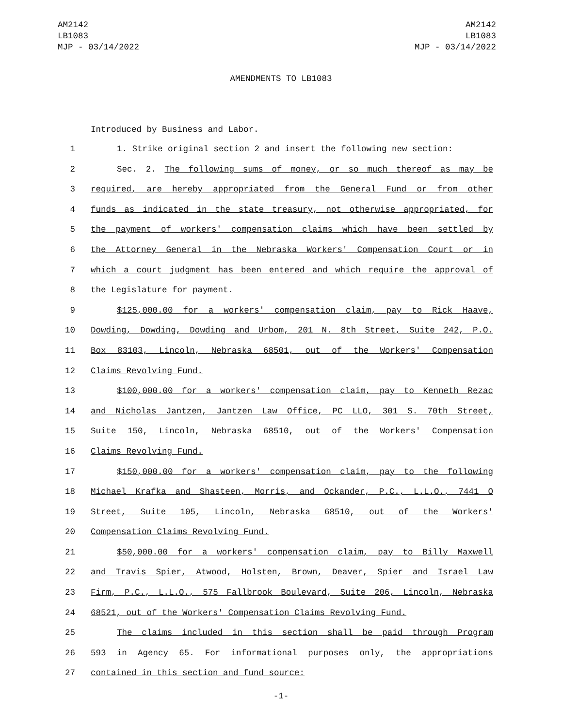AM2142
LB1083
MJP - 03/14/2022
AM2142
LB1083
MJP - 03/14/2022
AMENDMENTS TO LB1083
Introduced by Business and Labor.
1 1. Strike original section 2 and insert the following new section:
2 Sec. 2. The following sums of money, or so much thereof as may be
3 required, are hereby appropriated from the General Fund or from other
4 funds as indicated in the state treasury, not otherwise appropriated, for
5 the payment of workers' compensation claims which have been settled by
6 the Attorney General in the Nebraska Workers' Compensation Court or in
7 which a court judgment has been entered and which require the approval of
8 the Legislature for payment.
9 $125,000.00 for a workers' compensation claim, pay to Rick Haave,
10 Dowding, Dowding, Dowding and Urbom, 201 N. 8th Street, Suite 242, P.O.
11 Box 83103, Lincoln, Nebraska 68501, out of the Workers' Compensation
12 Claims Revolving Fund.
13 $100,000.00 for a workers' compensation claim, pay to Kenneth Rezac
14 and Nicholas Jantzen, Jantzen Law Office, PC LLO, 301 S. 70th Street,
15 Suite 150, Lincoln, Nebraska 68510, out of the Workers' Compensation
16 Claims Revolving Fund.
17 $150,000.00 for a workers' compensation claim, pay to the following
18 Michael Krafka and Shasteen, Morris, and Ockander, P.C., L.L.O., 7441 O
19 Street, Suite 105, Lincoln, Nebraska 68510, out of the Workers'
20 Compensation Claims Revolving Fund.
21 $50,000.00 for a workers' compensation claim, pay to Billy Maxwell
22 and Travis Spier, Atwood, Holsten, Brown, Deaver, Spier and Israel Law
23 Firm, P.C., L.L.O., 575 Fallbrook Boulevard, Suite 206, Lincoln, Nebraska
24 68521, out of the Workers' Compensation Claims Revolving Fund.
25 The claims included in this section shall be paid through Program
26 593 in Agency 65. For informational purposes only, the appropriations
27 contained in this section and fund source:
-1-